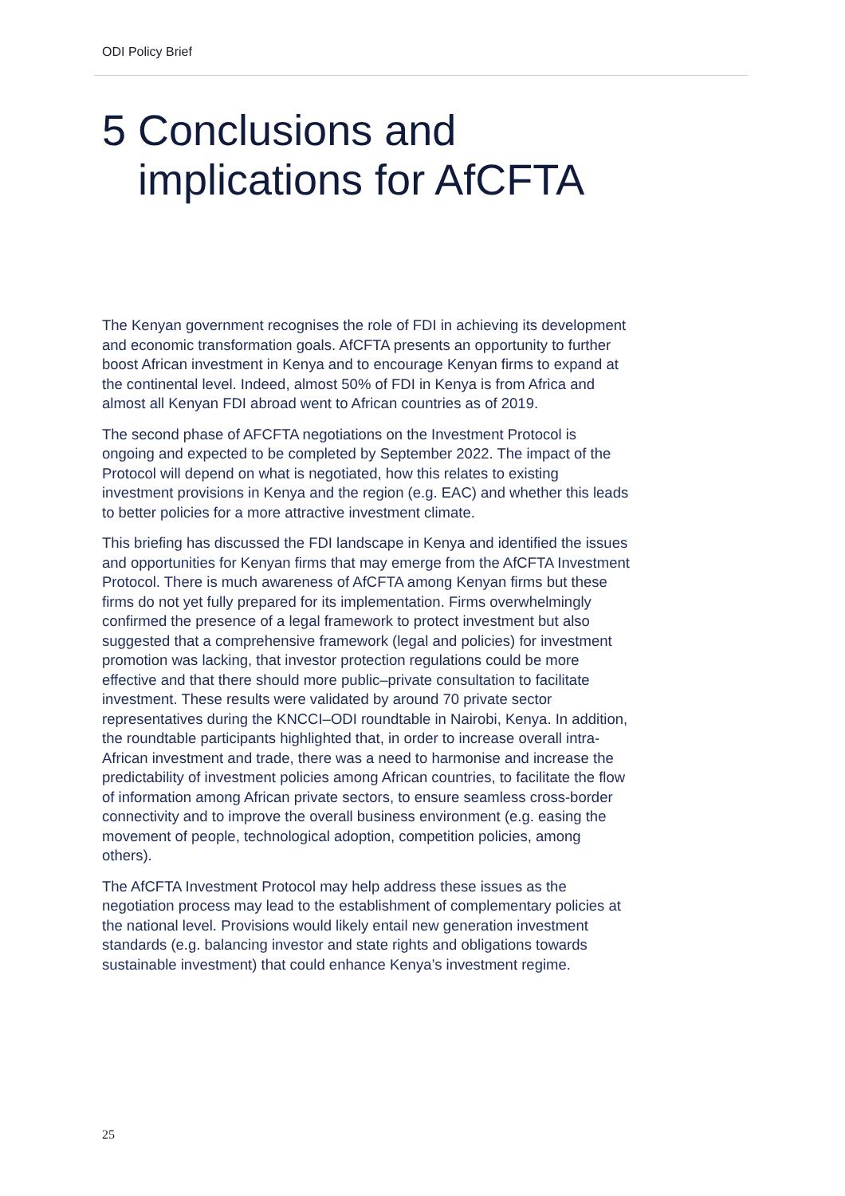ODI Policy Brief
5 Conclusions and
implications for AfCFTA
The Kenyan government recognises the role of FDI in achieving its development and economic transformation goals. AfCFTA presents an opportunity to further boost African investment in Kenya and to encourage Kenyan firms to expand at the continental level. Indeed, almost 50% of FDI in Kenya is from Africa and almost all Kenyan FDI abroad went to African countries as of 2019.
The second phase of AFCFTA negotiations on the Investment Protocol is ongoing and expected to be completed by September 2022. The impact of the Protocol will depend on what is negotiated, how this relates to existing investment provisions in Kenya and the region (e.g. EAC) and whether this leads to better policies for a more attractive investment climate.
This briefing has discussed the FDI landscape in Kenya and identified the issues and opportunities for Kenyan firms that may emerge from the AfCFTA Investment Protocol. There is much awareness of AfCFTA among Kenyan firms but these firms do not yet fully prepared for its implementation. Firms overwhelmingly confirmed the presence of a legal framework to protect investment but also suggested that a comprehensive framework (legal and policies) for investment promotion was lacking, that investor protection regulations could be more effective and that there should more public–private consultation to facilitate investment. These results were validated by around 70 private sector representatives during the KNCCI–ODI roundtable in Nairobi, Kenya. In addition, the roundtable participants highlighted that, in order to increase overall intra-African investment and trade, there was a need to harmonise and increase the predictability of investment policies among African countries, to facilitate the flow of information among African private sectors, to ensure seamless cross-border connectivity and to improve the overall business environment (e.g. easing the movement of people, technological adoption, competition policies, among others).
The AfCFTA Investment Protocol may help address these issues as the negotiation process may lead to the establishment of complementary policies at the national level. Provisions would likely entail new generation investment standards (e.g. balancing investor and state rights and obligations towards sustainable investment) that could enhance Kenya’s investment regime.
25